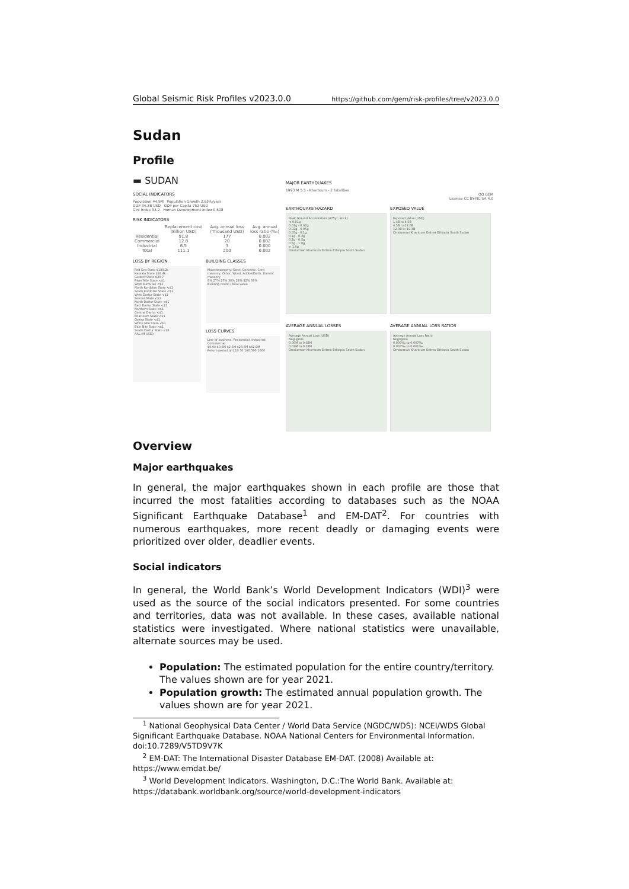Global Seismic Risk Profiles v2023.0.0 https://github.com/gem/risk-profiles/tree/v2023.0.0
Sudan
Profile
▬ SUDAN
SOCIAL INDICATORS
Population 44.9M Population Growth 2.65%/year
GDP 34.3B USD GDP per Capita 752 USD
Gini Index 34.2 Human Development Index 0.508
RISK INDICATORS
| | Replacement cost (Billion USD) | Avg. annual loss (Thousand USD) | Avg. annual loss ratio (‰) |
| --- | --- | --- | --- |
| Residential | 91.8 | 177 | 0.002 |
| Commercial | 12.8 | 20 | 0.002 |
| Industrial | 6.5 | 3 | 0.000 |
| Total | 111.1 | 200 | 0.002 |
LOSS BY REGION
Red Sea State $180.2k
Kassala State $19.4k
Gedarif State $30.7
River Nile State <$1
West Kurdufan <$1
North Kordofan State <$1
South Kordofan State <$1
West Darfur State <$1
Sennar State <$1
North Darfur State <$1
East Darfur State <$1
Northern State <$1
Central Darfur <$1
Khartoum State <$1
Gezira State <$1
White Nile State <$1
Blue Nile State <$1
South Darfur State <$1
AAL (M USD)
BUILDING CLASSES
Macrotaxonomy: Steel, Concrete, Conf. masonry, Other, Wood, Adobe/Earth, Unreinf. masonry
8% 27% 27% 30% 24% 32% 39%
Building count / Total value
LOSS CURVES
Line of business: Residential, Industrial, Commercial
$0.0k $0.6M $2.5M $23.5M $42.9M
Return period (yr) 10 50 100 500 1000
MAJOR EARTHQUAKES
1993 M 5.5 - Khartoum - 2 fatalities
OQ GEM
License CC BY-NC-SA 4.0
EARTHQUAKE HAZARD
Peak Ground Acceleration (475yr, Rock)
< 0.01g
0.01g - 0.02g
0.02g - 0.05g
0.05g - 0.1g
0.1g - 0.2g
0.2g - 0.5g
0.5g - 1.0g
> 1.0g
Omdurman Khartoum Eritrea Ethiopia South Sudan
EXPOSED VALUE
Exposed Value (USD)
1.4B to 4.5B
4.5B to 12.0B
12.0B to 19.3B
Omdurman Khartoum Eritrea Ethiopia South Sudan
AVERAGE ANNUAL LOSSES
Average Annual Loss (USD)
Negligible
0.00M to 0.02M
0.02M to 0.18M
Omdurman Khartoum Eritrea Ethiopia South Sudan
AVERAGE ANNUAL LOSS RATIOS
Average Annual Loss Ratio
Negligible
0.000‰ to 0.007‰
0.007‰ to 0.061‰
Omdurman Khartoum Eritrea Ethiopia South Sudan
Overview
Major earthquakes
In general, the major earthquakes shown in each profile are those that incurred the most fatalities according to databases such as the NOAA Significant Earthquake Database<sup>1</sup> and EM-DAT<sup>2</sup>. For countries with numerous earthquakes, more recent deadly or damaging events were prioritized over older, deadlier events.
Social indicators
In general, the World Bank’s World Development Indicators (WDI)<sup>3</sup> were used as the source of the social indicators presented. For some countries and territories, data was not available. In these cases, available national statistics were investigated. Where national statistics were unavailable, alternate sources may be used.
Population: The estimated population for the entire country/territory. The values shown are for year 2021.
Population growth: The estimated annual population growth. The values shown are for year 2021.
<sup>1</sup> National Geophysical Data Center / World Data Service (NGDC/WDS): NCEI/WDS Global Significant Earthquake Database. NOAA National Centers for Environmental Information. doi:10.7289/V5TD9V7K
<sup>2</sup> EM-DAT: The International Disaster Database EM-DAT. (2008) Available at: https://www.emdat.be/
<sup>3</sup> World Development Indicators. Washington, D.C.:The World Bank. Available at: https://databank.worldbank.org/source/world-development-indicators